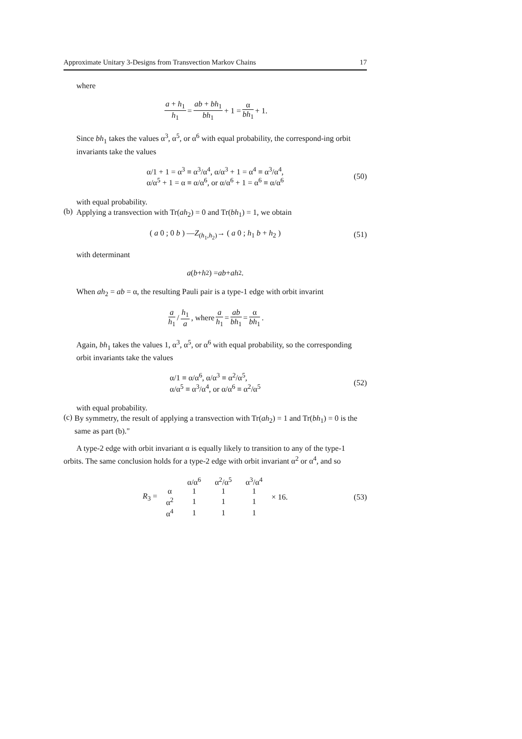Approximate Unitary 3-Designs from Transvection Markov Chains 17
where
a + h<sub>1</sub> h<sub>1</sub> = ab + bh<sub>1</sub> bh<sub>1</sub> + 1 = α bh<sub>1</sub> + 1.
Since bh<sub>1</sub> takes the values α<sup>3</sup>, α<sup>5</sup>, or α<sup>6</sup> with equal probability, the correspond-ing orbit invariants take the values
α/1 + 1 = α<sup>3</sup> ≡ α<sup>3</sup>/α<sup>4</sup>, α/α<sup>3</sup> + 1 = α<sup>4</sup> ≡ α<sup>3</sup>/α<sup>4</sup>,
α/α<sup>5</sup> + 1 = α ≡ α/α<sup>6</sup>, or α/α<sup>6</sup> + 1 = α<sup>6</sup> ≡ α/α<sup>6</sup>
(50)
with equal probability.
(b)
Applying a transvection with Tr(ah<sub>2</sub>) = 0 and Tr(bh<sub>1</sub>) = 1, we obtain
( a 0 ; 0 b ) —Z<sub>(h<sub>1</sub>,h<sub>2</sub>)</sub>→ ( a 0 ; h<sub>1</sub> b + h<sub>2</sub> )
(51)
with determinant
a (b + h<sub>2</sub>) = ab + ah<sub>2</sub>.
When ah<sub>2</sub> = ab = α, the resulting Pauli pair is a type-1 edge with orbit invarint
a h<sub>1</sub> / h<sub>1</sub> a, where a h<sub>1</sub> = ab bh<sub>1</sub> = α bh<sub>1</sub>.
Again, bh<sub>1</sub> takes the values 1, α<sup>3</sup>, α<sup>5</sup>, or α<sup>6</sup> with equal probability, so the corresponding orbit invariants take the values
α/1 ≡ α/α<sup>6</sup>, α/α<sup>3</sup> ≡ α<sup>2</sup>/α<sup>5</sup>,
α/α<sup>5</sup> ≡ α<sup>3</sup>/α<sup>4</sup>, or α/α<sup>6</sup> ≡ α<sup>2</sup>/α<sup>5</sup>
(52)
with equal probability.
(c)
By symmetry, the result of applying a transvection with Tr(ah<sub>2</sub>) = 1 and Tr(bh<sub>1</sub>) = 0 is the same as part (b)."
A type-2 edge with orbit invariant α is equally likely to transition to any of the type-1 orbits. The same conclusion holds for a type-2 edge with orbit invariant α<sup>2</sup> or α<sup>4</sup>, and so
R<sub>3</sub> =
| | α/α<sup>6</sup> | α<sup>2</sup>/α<sup>5</sup> | α<sup>3</sup>/α<sup>4</sup> |
| α | 1 | 1 | 1 |
| α<sup>2</sup> | 1 | 1 | 1 |
| α<sup>4</sup> | 1 | 1 | 1 |
× 16. (53)